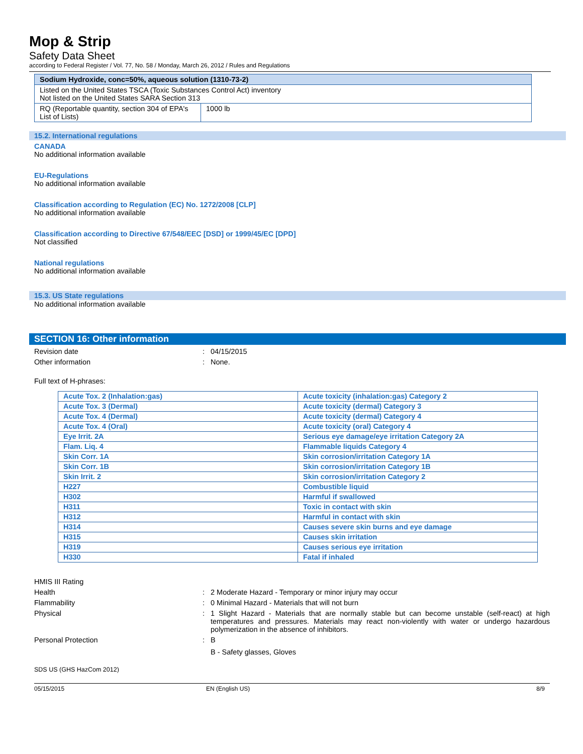Mop & Strip
Safety Data Sheet
according to Federal Register / Vol. 77, No. 58 / Monday, March 26, 2012 / Rules and Regulations
| Sodium Hydroxide, conc=50%, aqueous solution (1310-73-2) | |
| Listed on the United States TSCA (Toxic Substances Control Act) inventory Not listed on the United States SARA Section 313 | |
| RQ (Reportable quantity, section 304 of EPA's List of Lists) | 1000 lb |
15.2. International regulations
CANADA
No additional information available
EU-Regulations
No additional information available
Classification according to Regulation (EC) No. 1272/2008 [CLP]
No additional information available
Classification according to Directive 67/548/EEC [DSD] or 1999/45/EC [DPD]
Not classified
National regulations
No additional information available
15.3. US State regulations
No additional information available
SECTION 16: Other information
Revision date : 04/15/2015
Other information : None.
Full text of H-phrases:
| Acute Tox. 2 (Inhalation:gas) | Acute toxicity (inhalation:gas) Category 2 |
| Acute Tox. 3 (Dermal) | Acute toxicity (dermal) Category 3 |
| Acute Tox. 4 (Dermal) | Acute toxicity (dermal) Category 4 |
| Acute Tox. 4 (Oral) | Acute toxicity (oral) Category 4 |
| Eye Irrit. 2A | Serious eye damage/eye irritation Category 2A |
| Flam. Liq. 4 | Flammable liquids Category 4 |
| Skin Corr. 1A | Skin corrosion/irritation Category 1A |
| Skin Corr. 1B | Skin corrosion/irritation Category 1B |
| Skin Irrit. 2 | Skin corrosion/irritation Category 2 |
| H227 | Combustible liquid |
| H302 | Harmful if swallowed |
| H311 | Toxic in contact with skin |
| H312 | Harmful in contact with skin |
| H314 | Causes severe skin burns and eye damage |
| H315 | Causes skin irritation |
| H319 | Causes serious eye irritation |
| H330 | Fatal if inhaled |
HMIS III Rating
Health : 2 Moderate Hazard - Temporary or minor injury may occur
Flammability : 0 Minimal Hazard - Materials that will not burn
Physical : 1 Slight Hazard - Materials that are normally stable but can become unstable (self-react) at high temperatures and pressures. Materials may react non-violently with water or undergo hazardous polymerization in the absence of inhibitors.
Personal Protection : B
B - Safety glasses, Gloves
SDS US (GHS HazCom 2012)
05/15/2015 EN (English US) 8/9